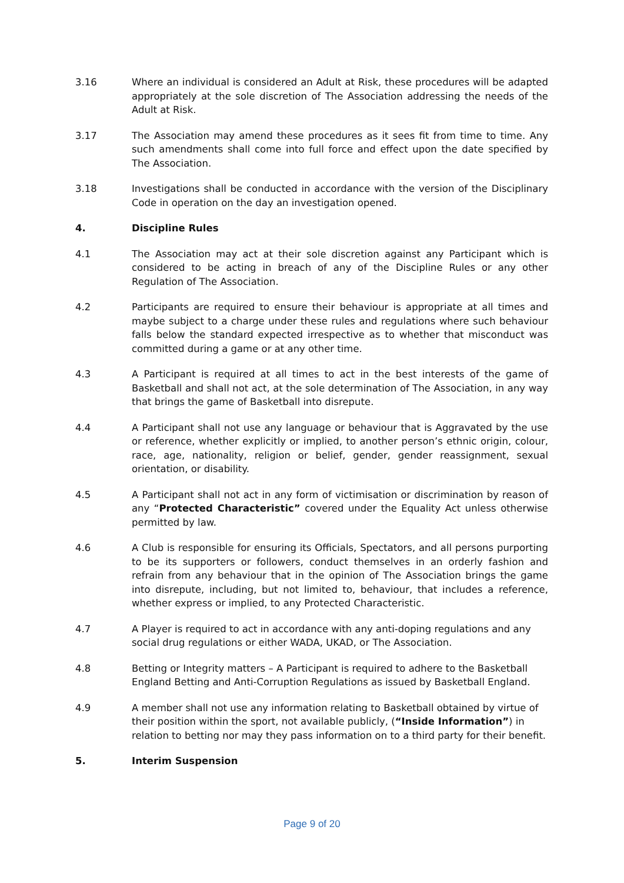3.16 Where an individual is considered an Adult at Risk, these procedures will be adapted appropriately at the sole discretion of The Association addressing the needs of the Adult at Risk.
3.17 The Association may amend these procedures as it sees fit from time to time. Any such amendments shall come into full force and effect upon the date specified by The Association.
3.18 Investigations shall be conducted in accordance with the version of the Disciplinary Code in operation on the day an investigation opened.
4. Discipline Rules
4.1 The Association may act at their sole discretion against any Participant which is considered to be acting in breach of any of the Discipline Rules or any other Regulation of The Association.
4.2 Participants are required to ensure their behaviour is appropriate at all times and maybe subject to a charge under these rules and regulations where such behaviour falls below the standard expected irrespective as to whether that misconduct was committed during a game or at any other time.
4.3 A Participant is required at all times to act in the best interests of the game of Basketball and shall not act, at the sole determination of The Association, in any way that brings the game of Basketball into disrepute.
4.4 A Participant shall not use any language or behaviour that is Aggravated by the use or reference, whether explicitly or implied, to another person’s ethnic origin, colour, race, age, nationality, religion or belief, gender, gender reassignment, sexual orientation, or disability.
4.5 A Participant shall not act in any form of victimisation or discrimination by reason of any “Protected Characteristic” covered under the Equality Act unless otherwise permitted by law.
4.6 A Club is responsible for ensuring its Officials, Spectators, and all persons purporting to be its supporters or followers, conduct themselves in an orderly fashion and refrain from any behaviour that in the opinion of The Association brings the game into disrepute, including, but not limited to, behaviour, that includes a reference, whether express or implied, to any Protected Characteristic.
4.7 A Player is required to act in accordance with any anti-doping regulations and any social drug regulations or either WADA, UKAD, or The Association.
4.8 Betting or Integrity matters – A Participant is required to adhere to the Basketball England Betting and Anti-Corruption Regulations as issued by Basketball England.
4.9 A member shall not use any information relating to Basketball obtained by virtue of their position within the sport, not available publicly, (“Inside Information”) in relation to betting nor may they pass information on to a third party for their benefit.
5. Interim Suspension
Page 9 of 20